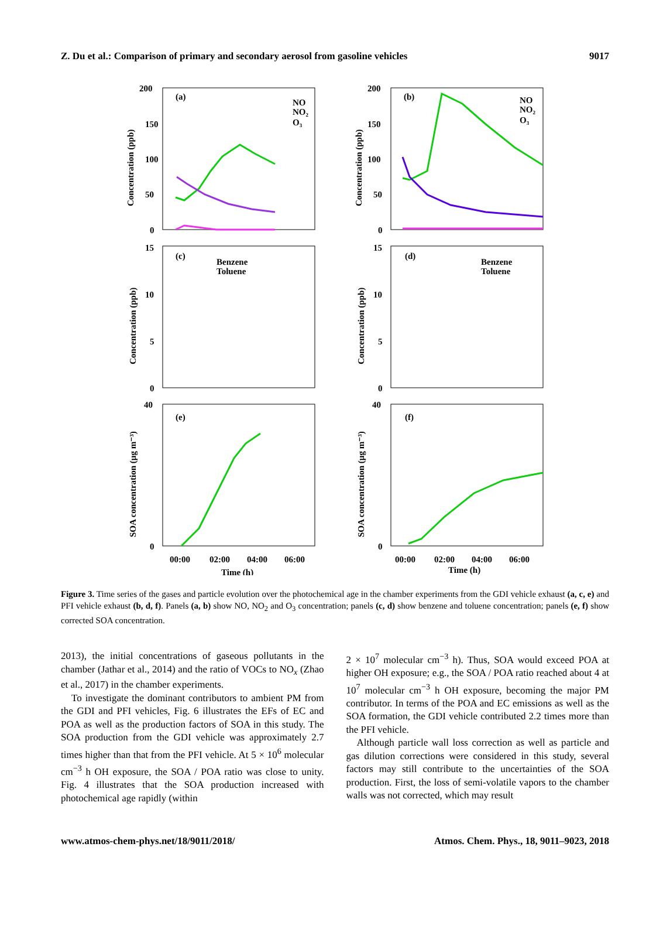Z. Du et al.: Comparison of primary and secondary aerosol from gasoline vehicles 9017
(a)
(b)
(c)
(d)
(e)
(f)
NO
NO₂
O₃
NO
NO₂
O₃
Benzene
Toluene
Benzene
Toluene
200
150
100
50
0
200
150
100
50
0
15
10
5
0
15
10
5
0
40
0
40
0
00:00
02:00
04:00
06:00
00:00
02:00
04:00
06:00
Time (h)
Time (h)
Concentration (ppb)
Concentration (ppb)
Concentration (ppb)
Concentration (ppb)
SOA concentration (µg m⁻³)
SOA concentration (µg m⁻³)
Figure 3. Time series of the gases and particle evolution over the photochemical age in the chamber experiments from the GDI vehicle exhaust (a, c, e) and PFI vehicle exhaust (b, d, f). Panels (a, b) show NO, NO<sub>2</sub> and O<sub>3</sub> concentration; panels (c, d) show benzene and toluene concentration; panels (e, f) show corrected SOA concentration.
2013), the initial concentrations of gaseous pollutants in the chamber (Jathar et al., 2014) and the ratio of VOCs to NO<sub>x</sub> (Zhao et al., 2017) in the chamber experiments.
To investigate the dominant contributors to ambient PM from the GDI and PFI vehicles, Fig. 6 illustrates the EFs of EC and POA as well as the production factors of SOA in this study. The SOA production from the GDI vehicle was approximately 2.7 times higher than that from the PFI vehicle. At 5 × 10<sup>6</sup> molecular cm<sup>−3</sup> h OH exposure, the SOA / POA ratio was close to unity. Fig. 4 illustrates that the SOA production increased with photochemical age rapidly (within
2 × 10<sup>7</sup> molecular cm<sup>−3</sup> h). Thus, SOA would exceed POA at higher OH exposure; e.g., the SOA / POA ratio reached about 4 at 10<sup>7</sup> molecular cm<sup>−3</sup> h OH exposure, becoming the major PM contributor. In terms of the POA and EC emissions as well as the SOA formation, the GDI vehicle contributed 2.2 times more than the PFI vehicle.
Although particle wall loss correction as well as particle and gas dilution corrections were considered in this study, several factors may still contribute to the uncertainties of the SOA production. First, the loss of semi-volatile vapors to the chamber walls was not corrected, which may result
www.atmos-chem-phys.net/18/9011/2018/ Atmos. Chem. Phys., 18, 9011–9023, 2018